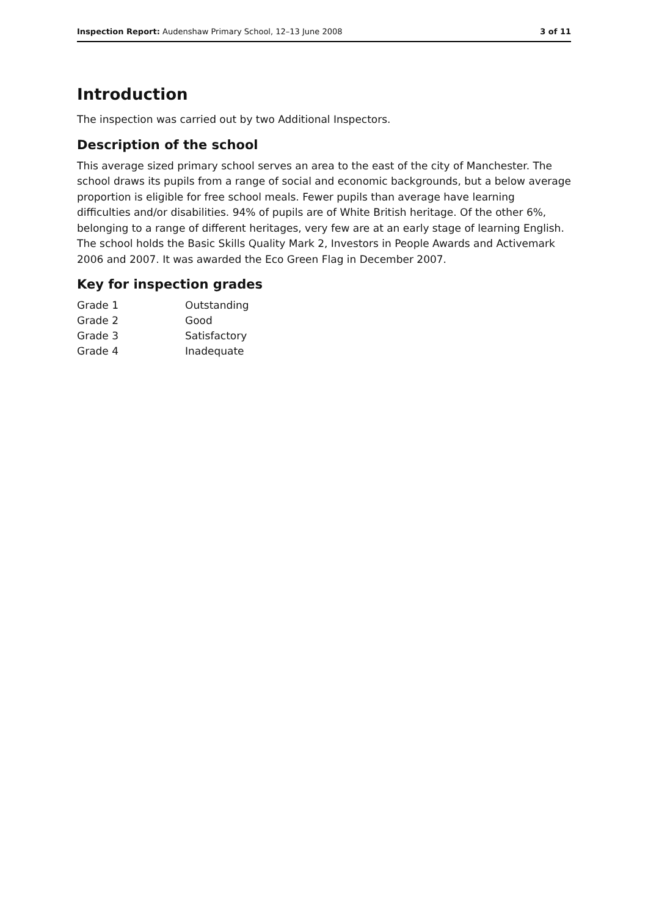Inspection Report: Audenshaw Primary School, 12–13 June 2008 3 of 11
Introduction
The inspection was carried out by two Additional Inspectors.
Description of the school
This average sized primary school serves an area to the east of the city of Manchester. The school draws its pupils from a range of social and economic backgrounds, but a below average proportion is eligible for free school meals. Fewer pupils than average have learning difficulties and/or disabilities. 94% of pupils are of White British heritage. Of the other 6%, belonging to a range of different heritages, very few are at an early stage of learning English. The school holds the Basic Skills Quality Mark 2, Investors in People Awards and Activemark 2006 and 2007. It was awarded the Eco Green Flag in December 2007.
Key for inspection grades
| Grade 1 | Outstanding |
| Grade 2 | Good |
| Grade 3 | Satisfactory |
| Grade 4 | Inadequate |